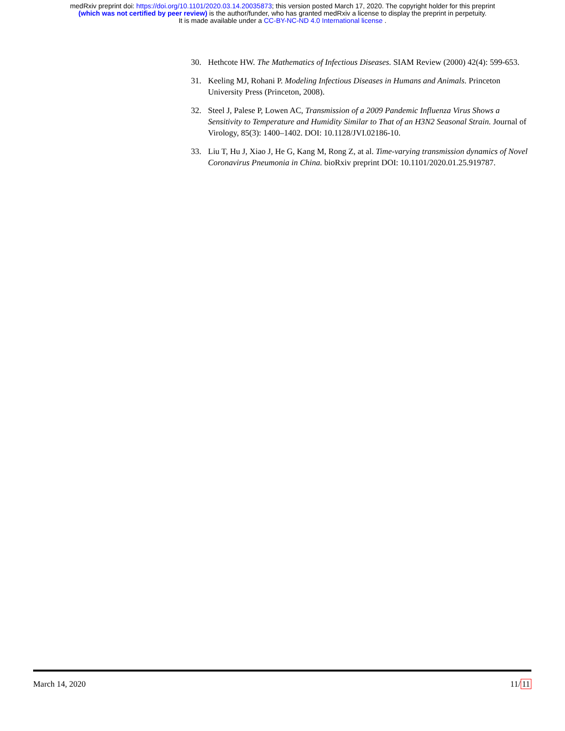medRxiv preprint doi: https://doi.org/10.1101/2020.03.14.20035873; this version posted March 17, 2020. The copyright holder for this preprint
(which was not certified by peer review) is the author/funder, who has granted medRxiv a license to display the preprint in perpetuity.
It is made available under a CC-BY-NC-ND 4.0 International license .
30. Hethcote HW. The Mathematics of Infectious Diseases. SIAM Review (2000) 42(4): 599-653.
31. Keeling MJ, Rohani P. Modeling Infectious Diseases in Humans and Animals. Princeton University Press (Princeton, 2008).
32. Steel J, Palese P, Lowen AC, Transmission of a 2009 Pandemic Influenza Virus Shows a Sensitivity to Temperature and Humidity Similar to That of an H3N2 Seasonal Strain. Journal of Virology, 85(3): 1400–1402. DOI: 10.1128/JVI.02186-10.
33. Liu T, Hu J, Xiao J, He G, Kang M, Rong Z, at al. Time-varying transmission dynamics of Novel Coronavirus Pneumonia in China. bioRxiv preprint DOI: 10.1101/2020.01.25.919787.
March 14, 2020 11/11